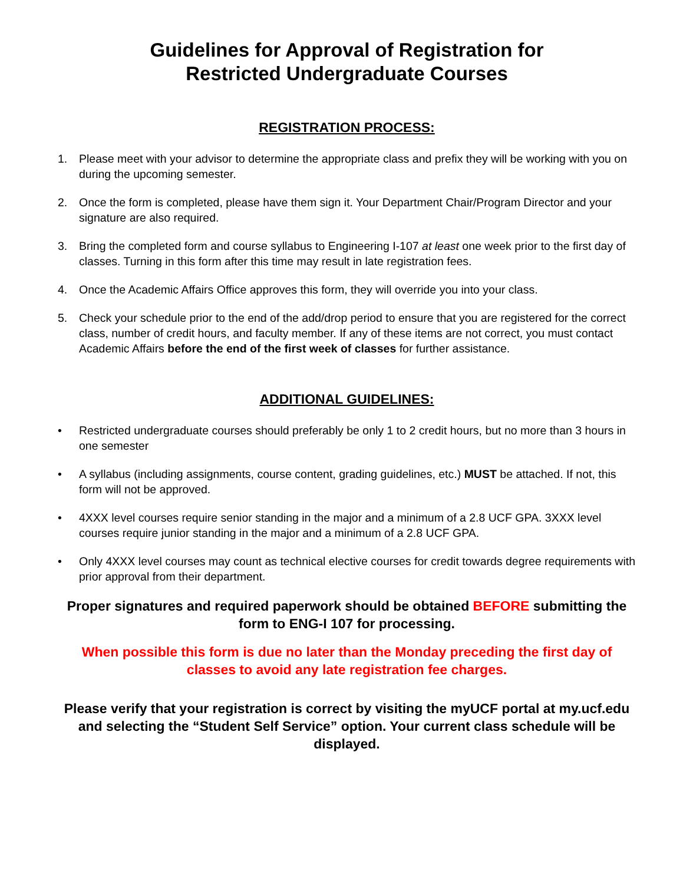Guidelines for Approval of Registration for
Restricted Undergraduate Courses
REGISTRATION PROCESS:
1. Please meet with your advisor to determine the appropriate class and prefix they will be working with you on during the upcoming semester.
2. Once the form is completed, please have them sign it. Your Department Chair/Program Director and your signature are also required.
3. Bring the completed form and course syllabus to Engineering I-107 at least one week prior to the first day of classes. Turning in this form after this time may result in late registration fees.
4. Once the Academic Affairs Office approves this form, they will override you into your class.
5. Check your schedule prior to the end of the add/drop period to ensure that you are registered for the correct class, number of credit hours, and faculty member. If any of these items are not correct, you must contact Academic Affairs before the end of the first week of classes for further assistance.
ADDITIONAL GUIDELINES:
• Restricted undergraduate courses should preferably be only 1 to 2 credit hours, but no more than 3 hours in one semester
• A syllabus (including assignments, course content, grading guidelines, etc.) MUST be attached. If not, this form will not be approved.
• 4XXX level courses require senior standing in the major and a minimum of a 2.8 UCF GPA. 3XXX level courses require junior standing in the major and a minimum of a 2.8 UCF GPA.
• Only 4XXX level courses may count as technical elective courses for credit towards degree requirements with prior approval from their department.
Proper signatures and required paperwork should be obtained BEFORE submitting the form to ENG-I 107 for processing.
When possible this form is due no later than the Monday preceding the first day of classes to avoid any late registration fee charges.
Please verify that your registration is correct by visiting the myUCF portal at my.ucf.edu and selecting the “Student Self Service” option. Your current class schedule will be displayed.